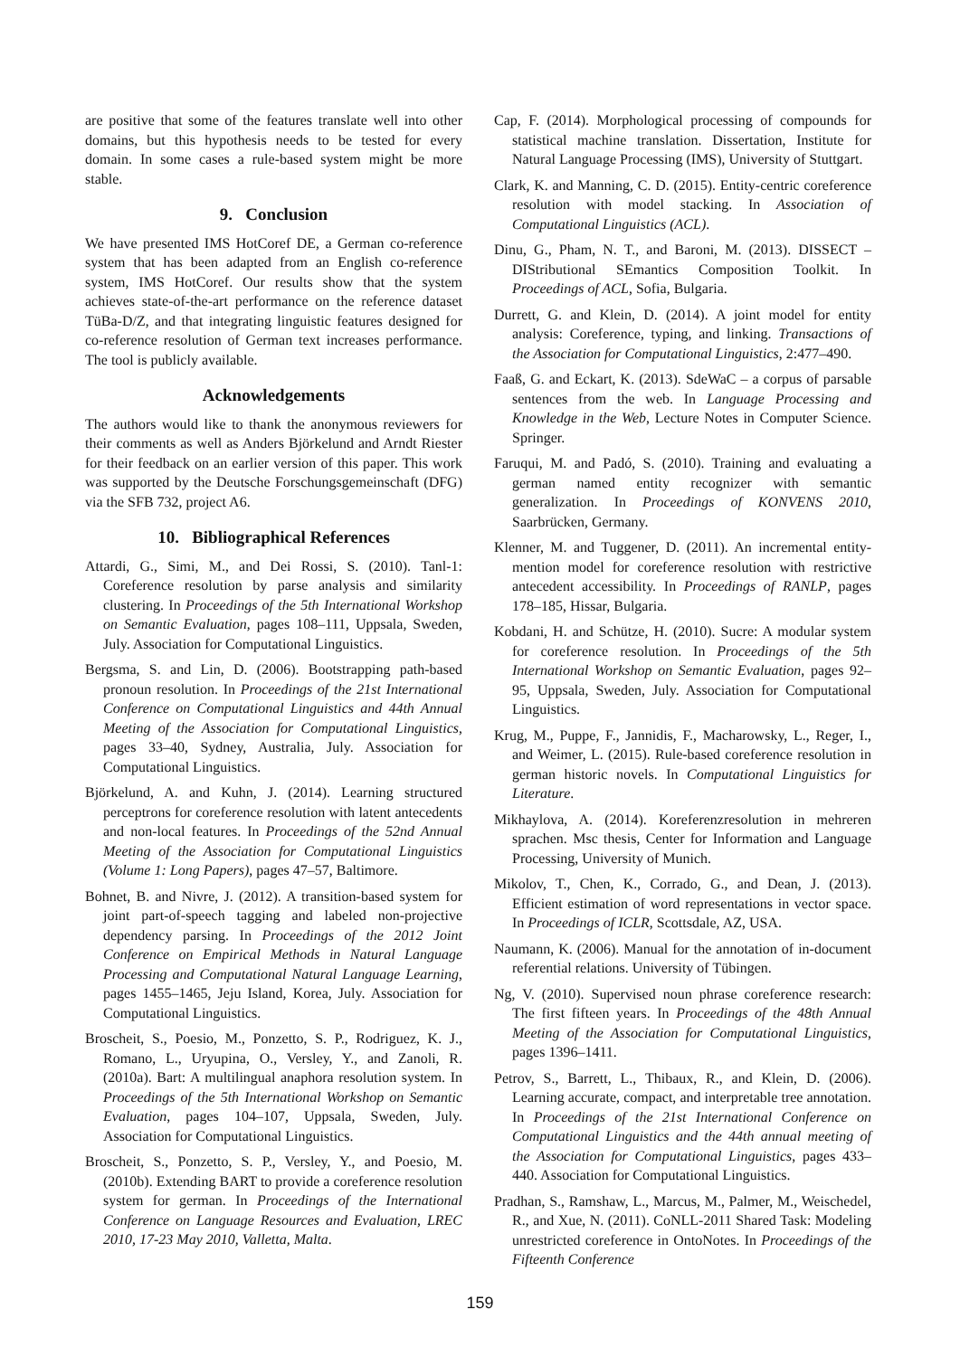are positive that some of the features translate well into other domains, but this hypothesis needs to be tested for every domain. In some cases a rule-based system might be more stable.
9. Conclusion
We have presented IMS HotCoref DE, a German co-reference system that has been adapted from an English co-reference system, IMS HotCoref. Our results show that the system achieves state-of-the-art performance on the reference dataset TüBa-D/Z, and that integrating linguistic features designed for co-reference resolution of German text increases performance. The tool is publicly available.
Acknowledgements
The authors would like to thank the anonymous reviewers for their comments as well as Anders Björkelund and Arndt Riester for their feedback on an earlier version of this paper. This work was supported by the Deutsche Forschungsgemeinschaft (DFG) via the SFB 732, project A6.
10. Bibliographical References
Attardi, G., Simi, M., and Dei Rossi, S. (2010). Tanl-1: Coreference resolution by parse analysis and similarity clustering. In Proceedings of the 5th International Workshop on Semantic Evaluation, pages 108–111, Uppsala, Sweden, July. Association for Computational Linguistics.
Bergsma, S. and Lin, D. (2006). Bootstrapping path-based pronoun resolution. In Proceedings of the 21st International Conference on Computational Linguistics and 44th Annual Meeting of the Association for Computational Linguistics, pages 33–40, Sydney, Australia, July. Association for Computational Linguistics.
Björkelund, A. and Kuhn, J. (2014). Learning structured perceptrons for coreference resolution with latent antecedents and non-local features. In Proceedings of the 52nd Annual Meeting of the Association for Computational Linguistics (Volume 1: Long Papers), pages 47–57, Baltimore.
Bohnet, B. and Nivre, J. (2012). A transition-based system for joint part-of-speech tagging and labeled non-projective dependency parsing. In Proceedings of the 2012 Joint Conference on Empirical Methods in Natural Language Processing and Computational Natural Language Learning, pages 1455–1465, Jeju Island, Korea, July. Association for Computational Linguistics.
Broscheit, S., Poesio, M., Ponzetto, S. P., Rodriguez, K. J., Romano, L., Uryupina, O., Versley, Y., and Zanoli, R. (2010a). Bart: A multilingual anaphora resolution system. In Proceedings of the 5th International Workshop on Semantic Evaluation, pages 104–107, Uppsala, Sweden, July. Association for Computational Linguistics.
Broscheit, S., Ponzetto, S. P., Versley, Y., and Poesio, M. (2010b). Extending BART to provide a coreference resolution system for german. In Proceedings of the International Conference on Language Resources and Evaluation, LREC 2010, 17-23 May 2010, Valletta, Malta.
Cap, F. (2014). Morphological processing of compounds for statistical machine translation. Dissertation, Institute for Natural Language Processing (IMS), University of Stuttgart.
Clark, K. and Manning, C. D. (2015). Entity-centric coreference resolution with model stacking. In Association of Computational Linguistics (ACL).
Dinu, G., Pham, N. T., and Baroni, M. (2013). DISSECT – DIStributional SEmantics Composition Toolkit. In Proceedings of ACL, Sofia, Bulgaria.
Durrett, G. and Klein, D. (2014). A joint model for entity analysis: Coreference, typing, and linking. Transactions of the Association for Computational Linguistics, 2:477–490.
Faaß, G. and Eckart, K. (2013). SdeWaC – a corpus of parsable sentences from the web. In Language Processing and Knowledge in the Web, Lecture Notes in Computer Science. Springer.
Faruqui, M. and Padó, S. (2010). Training and evaluating a german named entity recognizer with semantic generalization. In Proceedings of KONVENS 2010, Saarbrücken, Germany.
Klenner, M. and Tuggener, D. (2011). An incremental entity-mention model for coreference resolution with restrictive antecedent accessibility. In Proceedings of RANLP, pages 178–185, Hissar, Bulgaria.
Kobdani, H. and Schütze, H. (2010). Sucre: A modular system for coreference resolution. In Proceedings of the 5th International Workshop on Semantic Evaluation, pages 92–95, Uppsala, Sweden, July. Association for Computational Linguistics.
Krug, M., Puppe, F., Jannidis, F., Macharowsky, L., Reger, I., and Weimer, L. (2015). Rule-based coreference resolution in german historic novels. In Computational Linguistics for Literature.
Mikhaylova, A. (2014). Koreferenzresolution in mehreren sprachen. Msc thesis, Center for Information and Language Processing, University of Munich.
Mikolov, T., Chen, K., Corrado, G., and Dean, J. (2013). Efficient estimation of word representations in vector space. In Proceedings of ICLR, Scottsdale, AZ, USA.
Naumann, K. (2006). Manual for the annotation of in-document referential relations. University of Tübingen.
Ng, V. (2010). Supervised noun phrase coreference research: The first fifteen years. In Proceedings of the 48th Annual Meeting of the Association for Computational Linguistics, pages 1396–1411.
Petrov, S., Barrett, L., Thibaux, R., and Klein, D. (2006). Learning accurate, compact, and interpretable tree annotation. In Proceedings of the 21st International Conference on Computational Linguistics and the 44th annual meeting of the Association for Computational Linguistics, pages 433–440. Association for Computational Linguistics.
Pradhan, S., Ramshaw, L., Marcus, M., Palmer, M., Weischedel, R., and Xue, N. (2011). CoNLL-2011 Shared Task: Modeling unrestricted coreference in OntoNotes. In Proceedings of the Fifteenth Conference
159